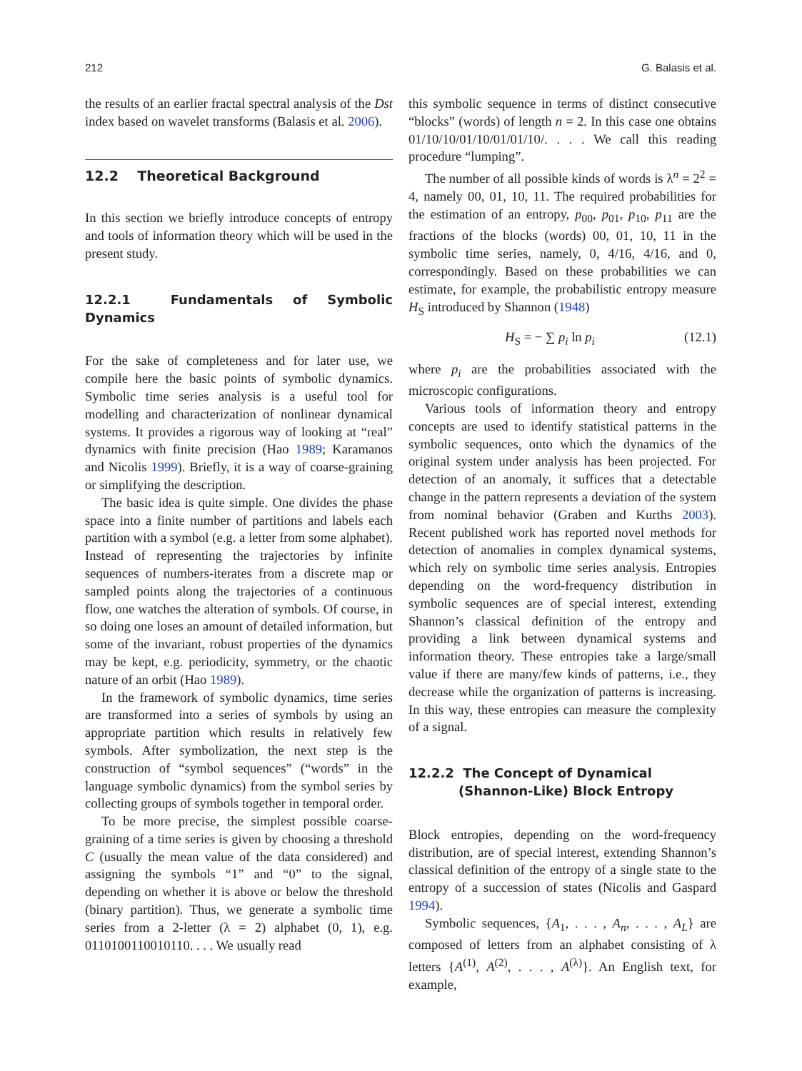212 G. Balasis et al.
the results of an earlier fractal spectral analysis of the Dst index based on wavelet transforms (Balasis et al. 2006).
12.2 Theoretical Background
In this section we briefly introduce concepts of entropy and tools of information theory which will be used in the present study.
12.2.1 Fundamentals of Symbolic Dynamics
For the sake of completeness and for later use, we compile here the basic points of symbolic dynamics. Symbolic time series analysis is a useful tool for modelling and characterization of nonlinear dynamical systems. It provides a rigorous way of looking at “real” dynamics with finite precision (Hao 1989; Karamanos and Nicolis 1999). Briefly, it is a way of coarse-graining or simplifying the description.
The basic idea is quite simple. One divides the phase space into a finite number of partitions and labels each partition with a symbol (e.g. a letter from some alphabet). Instead of representing the trajectories by infinite sequences of numbers-iterates from a discrete map or sampled points along the trajectories of a continuous flow, one watches the alteration of symbols. Of course, in so doing one loses an amount of detailed information, but some of the invariant, robust properties of the dynamics may be kept, e.g. periodicity, symmetry, or the chaotic nature of an orbit (Hao 1989).
In the framework of symbolic dynamics, time series are transformed into a series of symbols by using an appropriate partition which results in relatively few symbols. After symbolization, the next step is the construction of “symbol sequences” (“words” in the language symbolic dynamics) from the symbol series by collecting groups of symbols together in temporal order.
To be more precise, the simplest possible coarse-graining of a time series is given by choosing a threshold C (usually the mean value of the data considered) and assigning the symbols “1” and “0” to the signal, depending on whether it is above or below the threshold (binary partition). Thus, we generate a symbolic time series from a 2-letter (λ = 2) alphabet (0, 1), e.g. 0110100110010110. . . . We usually read
this symbolic sequence in terms of distinct consecutive “blocks” (words) of length n = 2. In this case one obtains 01/10/10/01/10/01/01/10/. . . . We call this reading procedure “lumping”.
The number of all possible kinds of words is λ<sup>n</sup> = 2<sup>2</sup> = 4, namely 00, 01, 10, 11. The required probabilities for the estimation of an entropy, p<sub>00</sub>, p<sub>01</sub>, p<sub>10</sub>, p<sub>11</sub> are the fractions of the blocks (words) 00, 01, 10, 11 in the symbolic time series, namely, 0, 4/16, 4/16, and 0, correspondingly. Based on these probabilities we can estimate, for example, the probabilistic entropy measure H<sub>S</sub> introduced by Shannon (1948)
H<sub>S</sub> = − ∑ p<sub>i</sub> ln p<sub>i</sub> (12.1)
where p<sub>i</sub> are the probabilities associated with the microscopic configurations.
Various tools of information theory and entropy concepts are used to identify statistical patterns in the symbolic sequences, onto which the dynamics of the original system under analysis has been projected. For detection of an anomaly, it suffices that a detectable change in the pattern represents a deviation of the system from nominal behavior (Graben and Kurths 2003). Recent published work has reported novel methods for detection of anomalies in complex dynamical systems, which rely on symbolic time series analysis. Entropies depending on the word-frequency distribution in symbolic sequences are of special interest, extending Shannon’s classical definition of the entropy and providing a link between dynamical systems and information theory. These entropies take a large/small value if there are many/few kinds of patterns, i.e., they decrease while the organization of patterns is increasing. In this way, these entropies can measure the complexity of a signal.
12.2.2 The Concept of Dynamical
(Shannon-Like) Block Entropy
Block entropies, depending on the word-frequency distribution, are of special interest, extending Shannon’s classical definition of the entropy of a single state to the entropy of a succession of states (Nicolis and Gaspard 1994).
Symbolic sequences, {A<sub>1</sub>, . . . , A<sub>n</sub>, . . . , A<sub>L</sub>} are composed of letters from an alphabet consisting of λ letters {A<sup>(1)</sup>, A<sup>(2)</sup>, . . . , A<sup>(λ)</sup>}. An English text, for example,